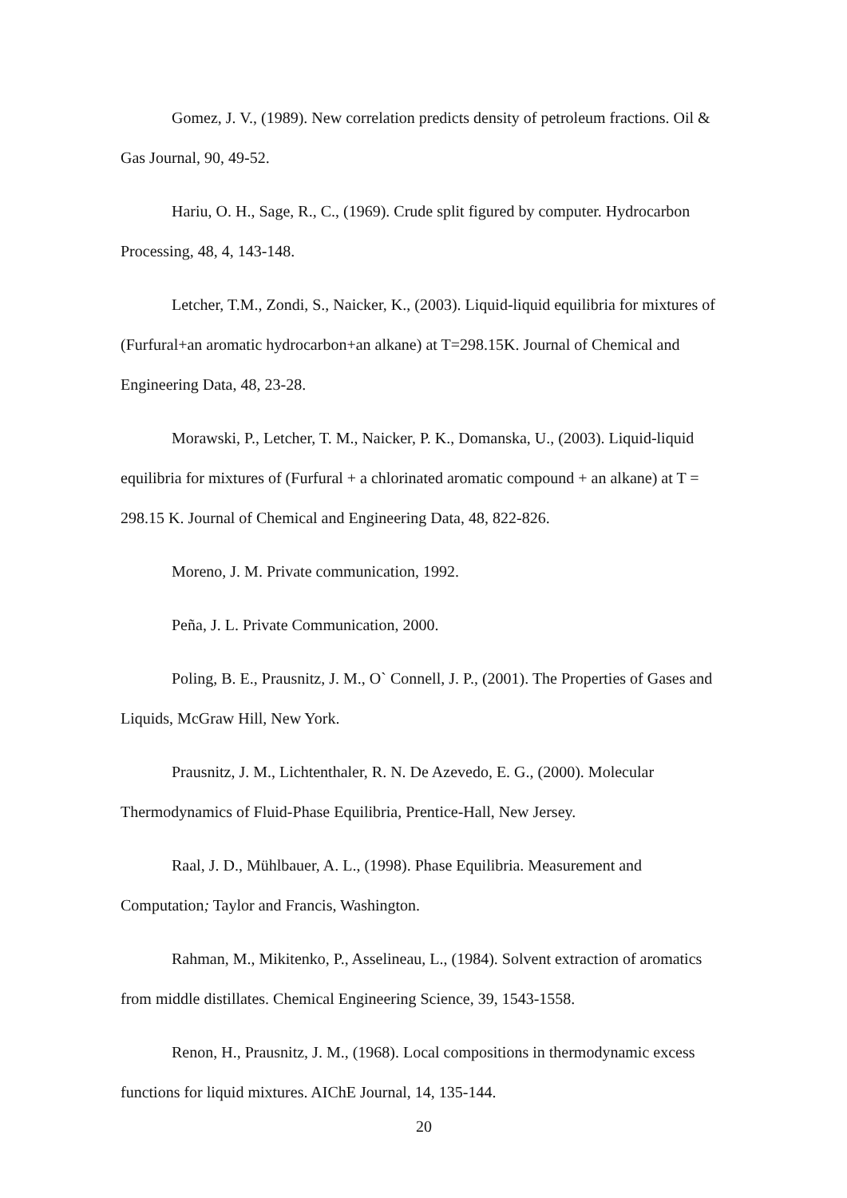Gomez, J. V., (1989). New correlation predicts density of petroleum fractions. Oil & Gas Journal, 90, 49-52.
Hariu, O. H., Sage, R., C., (1969). Crude split figured by computer. Hydrocarbon Processing, 48, 4, 143-148.
Letcher, T.M., Zondi, S., Naicker, K., (2003). Liquid-liquid equilibria for mixtures of (Furfural+an aromatic hydrocarbon+an alkane) at T=298.15K. Journal of Chemical and Engineering Data, 48, 23-28.
Morawski, P., Letcher, T. M., Naicker, P. K., Domanska, U., (2003). Liquid-liquid equilibria for mixtures of (Furfural + a chlorinated aromatic compound + an alkane) at T = 298.15 K. Journal of Chemical and Engineering Data, 48, 822-826.
Moreno, J. M. Private communication, 1992.
Peña, J. L. Private Communication, 2000.
Poling, B. E., Prausnitz, J. M., O` Connell, J. P., (2001). The Properties of Gases and Liquids, McGraw Hill, New York.
Prausnitz, J. M., Lichtenthaler, R. N. De Azevedo, E. G., (2000). Molecular Thermodynamics of Fluid-Phase Equilibria, Prentice-Hall, New Jersey.
Raal, J. D., Mühlbauer, A. L., (1998). Phase Equilibria. Measurement and Computation; Taylor and Francis, Washington.
Rahman, M., Mikitenko, P., Asselineau, L., (1984). Solvent extraction of aromatics from middle distillates. Chemical Engineering Science, 39, 1543-1558.
Renon, H., Prausnitz, J. M., (1968). Local compositions in thermodynamic excess functions for liquid mixtures. AIChE Journal, 14, 135-144.
20